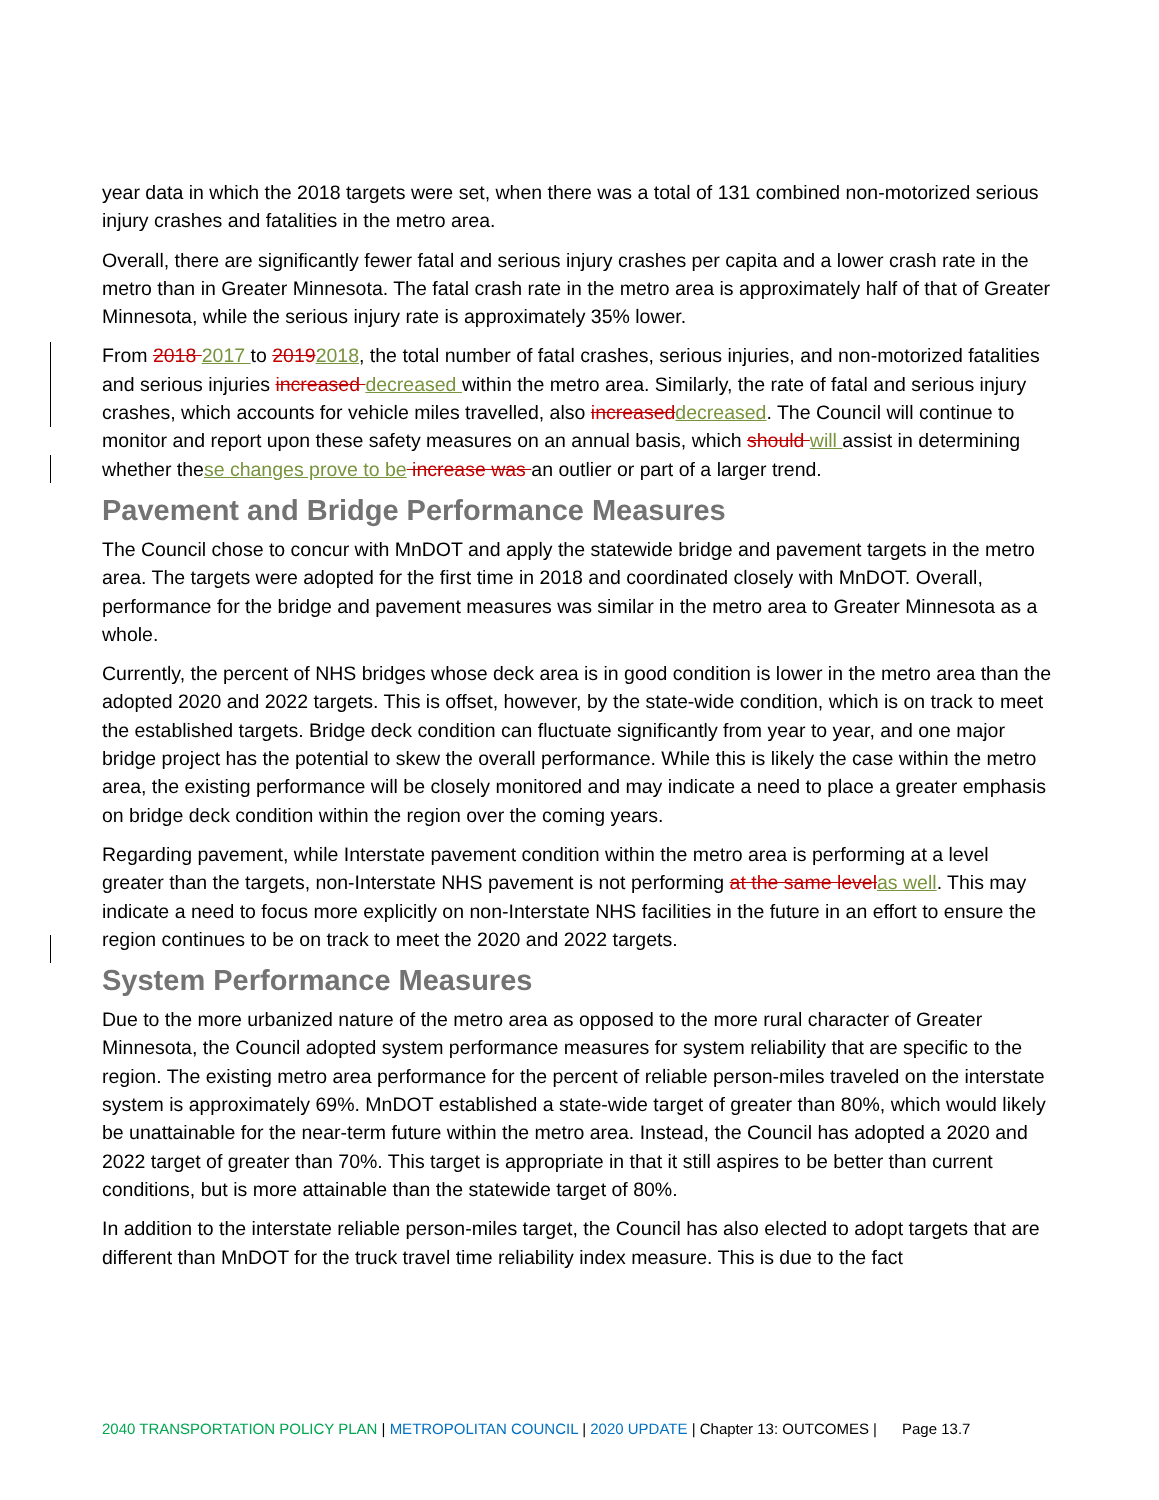year data in which the 2018 targets were set, when there was a total of 131 combined non-motorized serious injury crashes and fatalities in the metro area.
Overall, there are significantly fewer fatal and serious injury crashes per capita and a lower crash rate in the metro than in Greater Minnesota. The fatal crash rate in the metro area is approximately half of that of Greater Minnesota, while the serious injury rate is approximately 35% lower.
From 2018 2017 to 20192018, the total number of fatal crashes, serious injuries, and non-motorized fatalities and serious injuries increased decreased within the metro area. Similarly, the rate of fatal and serious injury crashes, which accounts for vehicle miles travelled, also increaseddecreased. The Council will continue to monitor and report upon these safety measures on an annual basis, which should will assist in determining whether these changes prove to be increase was an outlier or part of a larger trend.
Pavement and Bridge Performance Measures
The Council chose to concur with MnDOT and apply the statewide bridge and pavement targets in the metro area. The targets were adopted for the first time in 2018 and coordinated closely with MnDOT. Overall, performance for the bridge and pavement measures was similar in the metro area to Greater Minnesota as a whole.
Currently, the percent of NHS bridges whose deck area is in good condition is lower in the metro area than the adopted 2020 and 2022 targets. This is offset, however, by the state-wide condition, which is on track to meet the established targets. Bridge deck condition can fluctuate significantly from year to year, and one major bridge project has the potential to skew the overall performance. While this is likely the case within the metro area, the existing performance will be closely monitored and may indicate a need to place a greater emphasis on bridge deck condition within the region over the coming years.
Regarding pavement, while Interstate pavement condition within the metro area is performing at a level greater than the targets, non-Interstate NHS pavement is not performing at the same levelas well. This may indicate a need to focus more explicitly on non-Interstate NHS facilities in the future in an effort to ensure the region continues to be on track to meet the 2020 and 2022 targets.
System Performance Measures
Due to the more urbanized nature of the metro area as opposed to the more rural character of Greater Minnesota, the Council adopted system performance measures for system reliability that are specific to the region. The existing metro area performance for the percent of reliable person-miles traveled on the interstate system is approximately 69%. MnDOT established a state-wide target of greater than 80%, which would likely be unattainable for the near-term future within the metro area. Instead, the Council has adopted a 2020 and 2022 target of greater than 70%. This target is appropriate in that it still aspires to be better than current conditions, but is more attainable than the statewide target of 80%.
In addition to the interstate reliable person-miles target, the Council has also elected to adopt targets that are different than MnDOT for the truck travel time reliability index measure. This is due to the fact
2040 TRANSPORTATION POLICY PLAN | METROPOLITAN COUNCIL | 2020 UPDATE | Chapter 13: OUTCOMES | Page 13.7